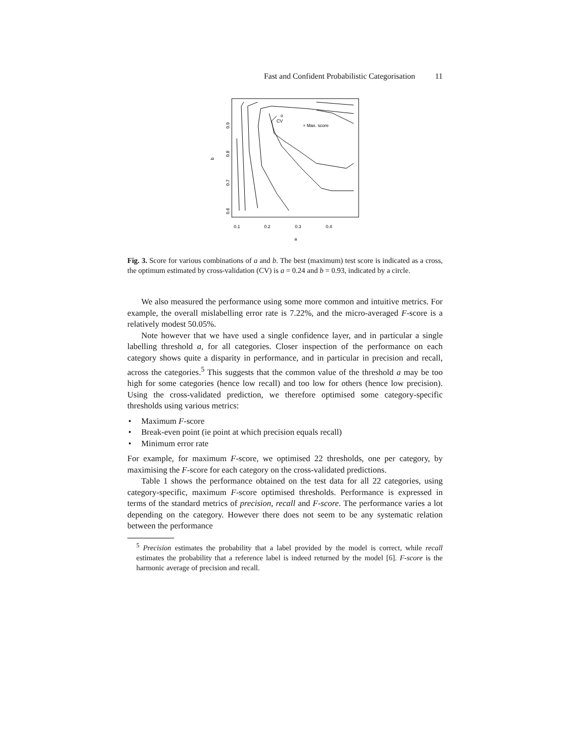Fast and Confident Probabilistic Categorisation 11
o
CV
+ Max. score
0.9
0.8
0.7
0.6
b
0.1
0.2
0.3
0.4
a
Fig. 3. Score for various combinations of a and b. The best (maximum) test score is indicated as a cross, the optimum estimated by cross-validation (CV) is a = 0.24 and b = 0.93, indicated by a circle.
We also measured the performance using some more common and intuitive metrics. For example, the overall mislabelling error rate is 7.22%, and the micro-averaged F-score is a relatively modest 50.05%.
Note however that we have used a single confidence layer, and in particular a single labelling threshold a, for all categories. Closer inspection of the performance on each category shows quite a disparity in performance, and in particular in precision and recall, across the categories.<sup>5</sup> This suggests that the common value of the threshold a may be too high for some categories (hence low recall) and too low for others (hence low precision). Using the cross-validated prediction, we therefore optimised some category-specific thresholds using various metrics:
• Maximum F-score
• Break-even point (ie point at which precision equals recall)
• Minimum error rate
For example, for maximum F-score, we optimised 22 thresholds, one per category, by maximising the F-score for each category on the cross-validated predictions.
Table 1 shows the performance obtained on the test data for all 22 categories, using category-specific, maximum F-score optimised thresholds. Performance is expressed in terms of the standard metrics of precision, recall and F-score. The performance varies a lot depending on the category. However there does not seem to be any systematic relation between the performance
<sup>5</sup> Precision estimates the probability that a label provided by the model is correct, while recall estimates the probability that a reference label is indeed returned by the model [6]. F-score is the harmonic average of precision and recall.